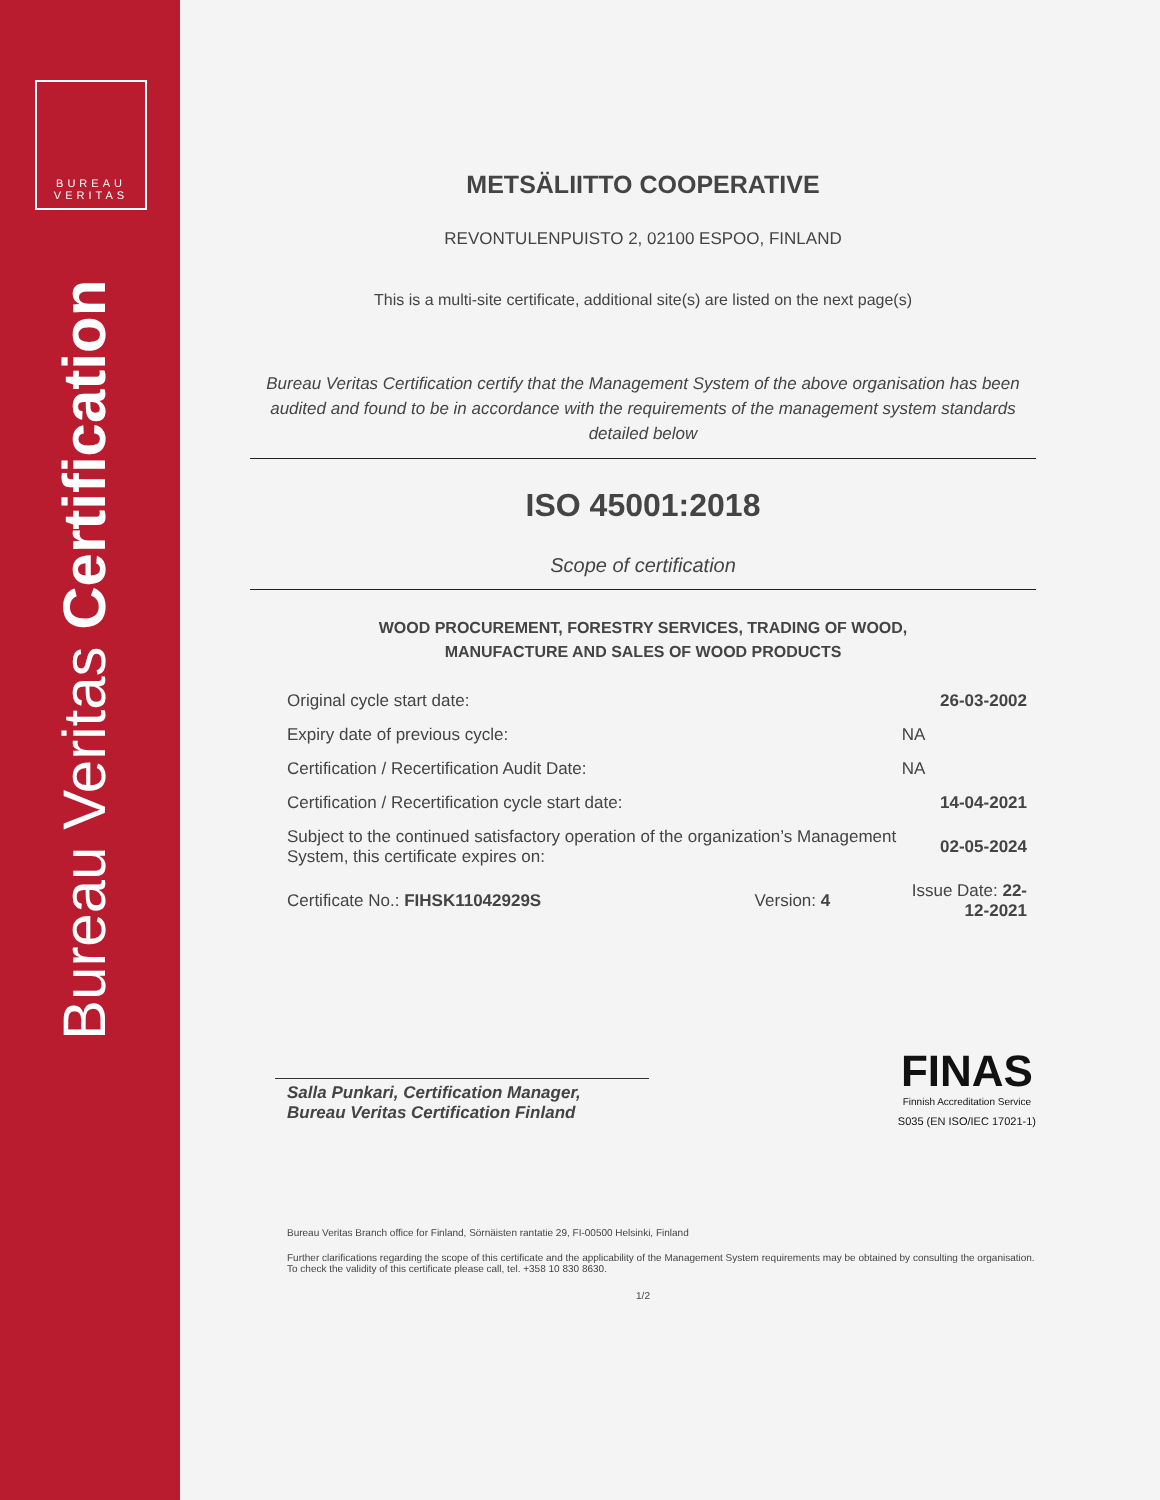BUREAU VERITAS
Bureau Veritas Certification
METSÄLIITTO COOPERATIVE
REVONTULENPUISTO 2, 02100 ESPOO, FINLAND
This is a multi-site certificate, additional site(s) are listed on the next page(s)
Bureau Veritas Certification certify that the Management System of the above organisation has been audited and found to be in accordance with the requirements of the management system standards detailed below
ISO 45001:2018
Scope of certification
WOOD PROCUREMENT, FORESTRY SERVICES, TRADING OF WOOD,
MANUFACTURE AND SALES OF WOOD PRODUCTS
| Original cycle start date: | | 26-03-2002 |
| Expiry date of previous cycle: | | NA |
| Certification / Recertification Audit Date: | | NA |
| Certification / Recertification cycle start date: | | 14-04-2021 |
| Subject to the continued satisfactory operation of the organization’s Management System, this certificate expires on: | | 02-05-2024 |
| Certificate No.: FIHSK11042929S | Version: 4 | Issue Date: 22-12-2021 |
Salla Punkari, Certification Manager,
Bureau Veritas Certification Finland
FINAS
Finnish Accreditation Service
S035 (EN ISO/IEC 17021-1)
Bureau Veritas Branch office for Finland, Sörnäisten rantatie 29, FI-00500 Helsinki, Finland
Further clarifications regarding the scope of this certificate and the applicability of the Management System requirements may be obtained by consulting the organisation. To check the validity of this certificate please call, tel. +358 10 830 8630.
1/2